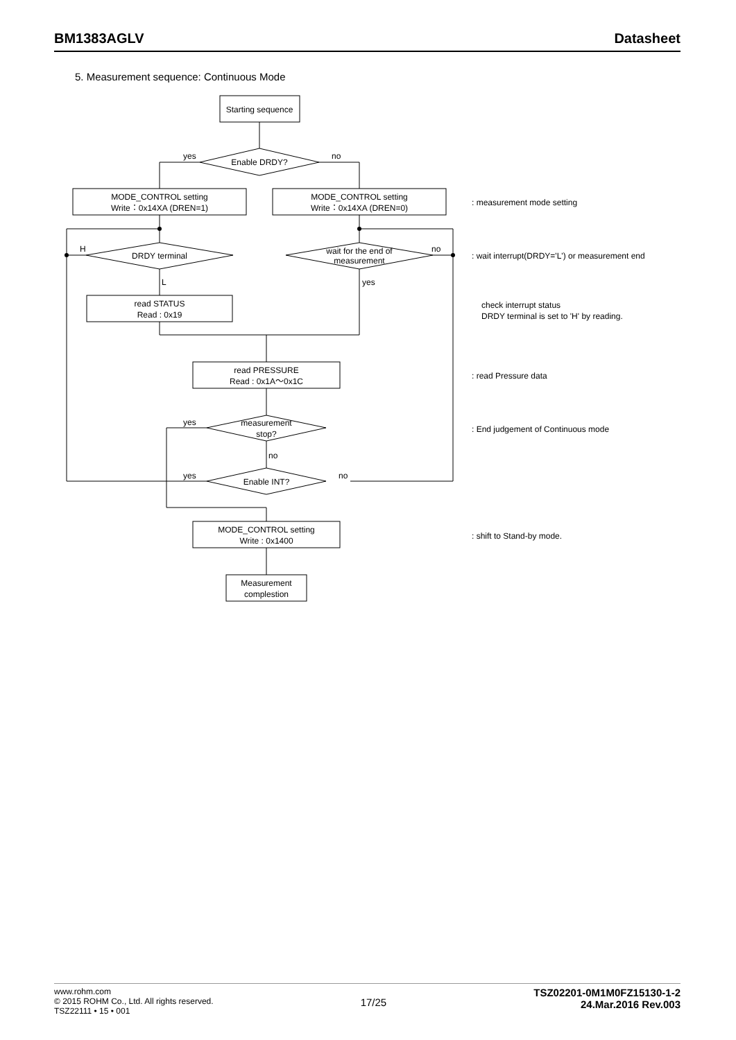BM1383AGLV Datasheet
5. Measurement sequence: Continuous Mode
Starting sequence
Enable DRDY?
yes
no
MODE_CONTROL setting
Write：0x14XA (DREN=1)
MODE_CONTROL setting
Write：0x14XA (DREN=0)
DRDY terminal
wait for the end of
measurement
H
no
L
yes
read STATUS
Read : 0x19
read PRESSURE
Read : 0x1A～0x1C
measurement
stop?
yes
no
Enable INT?
yes
no
MODE_CONTROL setting
Write : 0x1400
Measurement
complestion
: measurement mode setting
: wait interrupt(DRDY='L') or measurement end
check interrupt status
DRDY terminal is set to 'H' by reading.
: read Pressure data
: End judgement of Continuous mode
: shift to Stand-by mode.
www.rohm.com
© 2015 ROHM Co., Ltd. All rights reserved.
TSZ22111 • 15 • 001
17/25
TSZ02201-0M1M0FZ15130-1-2
24.Mar.2016 Rev.003